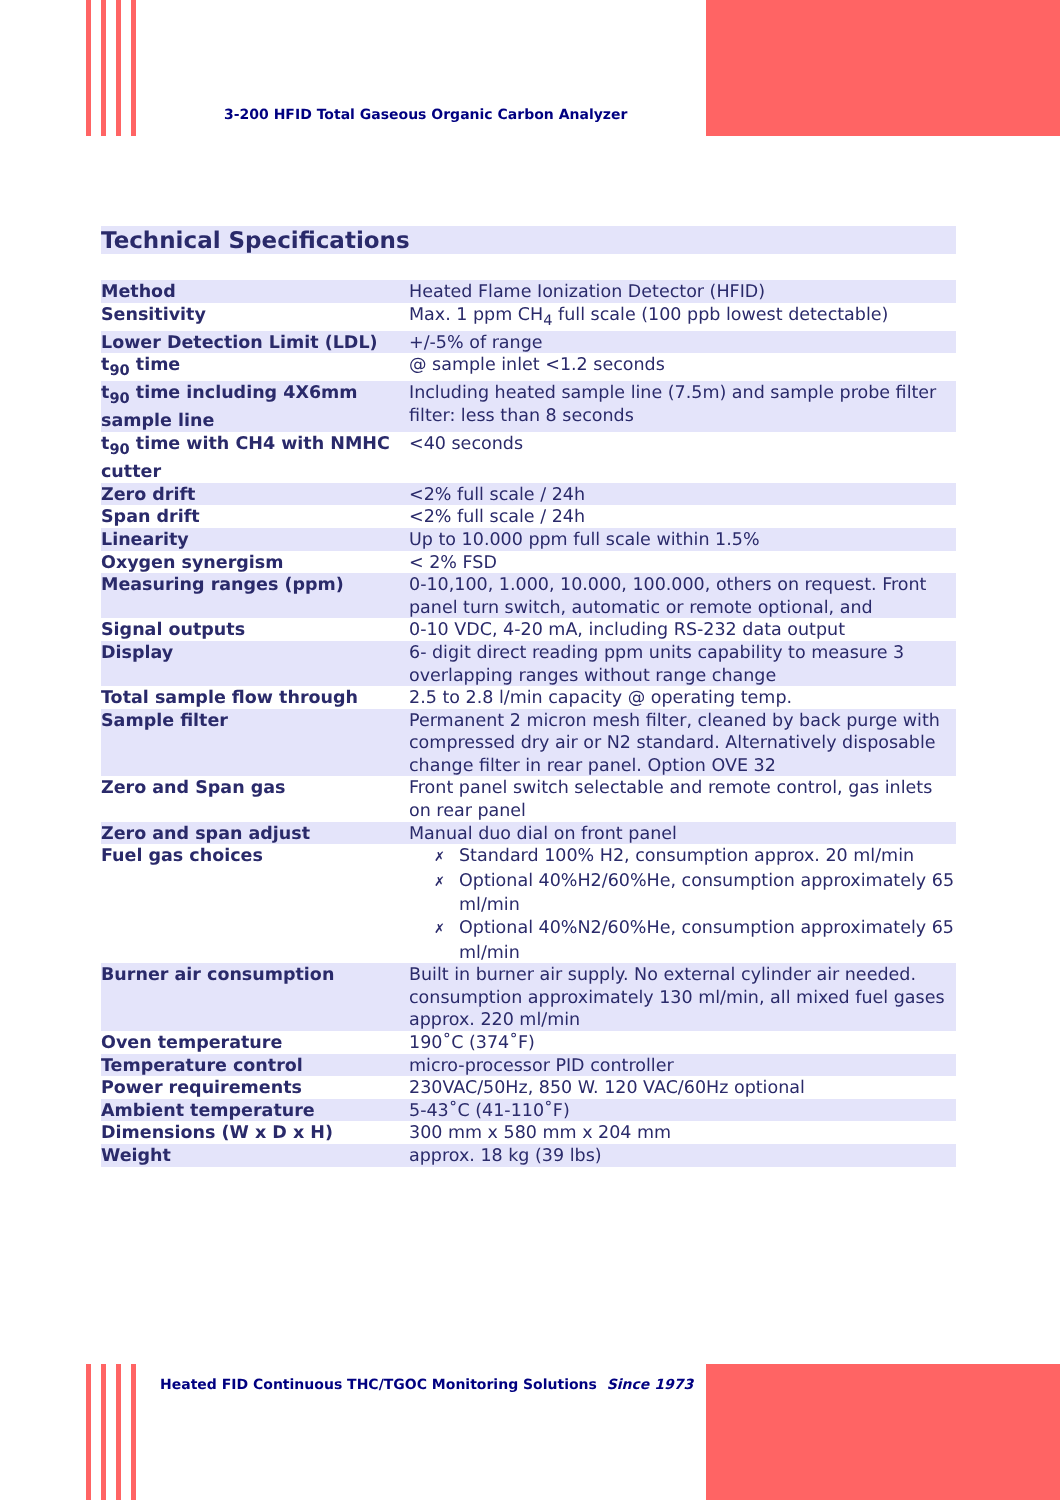3-200 HFID Total Gaseous Organic Carbon Analyzer
Technical Specifications
| Method | Heated Flame Ionization Detector (HFID) |
| Sensitivity | Max. 1 ppm CH<sub>4</sub> full scale (100 ppb lowest detectable) |
| Lower Detection Limit (LDL) | +/-5% of range |
| t<sub>90</sub> time | @ sample inlet <1.2 seconds |
| t<sub>90</sub> time including 4X6mm sample line | Including heated sample line (7.5m) and sample probe filter filter: less than 8 seconds |
| t<sub>90</sub> time with CH4 with NMHC cutter | <40 seconds |
| Zero drift | <2% full scale / 24h |
| Span drift | <2% full scale / 24h |
| Linearity | Up to 10.000 ppm full scale within 1.5% |
| Oxygen synergism | < 2% FSD |
| Measuring ranges (ppm) | 0-10,100, 1.000, 10.000, 100.000, others on request. Front panel turn switch, automatic or remote optional, and |
| Signal outputs | 0-10 VDC, 4-20 mA, including RS-232 data output |
| Display | 6- digit direct reading ppm units capability to measure 3 overlapping ranges without range change |
| Total sample flow through | 2.5 to 2.8 l/min capacity @ operating temp. |
| Sample filter | Permanent 2 micron mesh filter, cleaned by back purge with compressed dry air or N2 standard. Alternatively disposable change filter in rear panel. Option OVE 32 |
| Zero and Span gas | Front panel switch selectable and remote control, gas inlets on rear panel |
| Zero and span adjust | Manual duo dial on front panel |
| Fuel gas choices | ✗ Standard 100% H2, consumption approx. 20 ml/min ✗ Optional 40%H2/60%He, consumption approximately 65 ml/min ✗ Optional 40%N2/60%He, consumption approximately 65 ml/min |
| Burner air consumption | Built in burner air supply. No external cylinder air needed. consumption approximately 130 ml/min, all mixed fuel gases approx. 220 ml/min |
| Oven temperature | 190˚C (374˚F) |
| Temperature control | micro-processor PID controller |
| Power requirements | 230VAC/50Hz, 850 W. 120 VAC/60Hz optional |
| Ambient temperature | 5-43˚C (41-110˚F) |
| Dimensions (W x D x H) | 300 mm x 580 mm x 204 mm |
| Weight | approx. 18 kg (39 lbs) |
Heated FID Continuous THC/TGOC Monitoring Solutions Since 1973